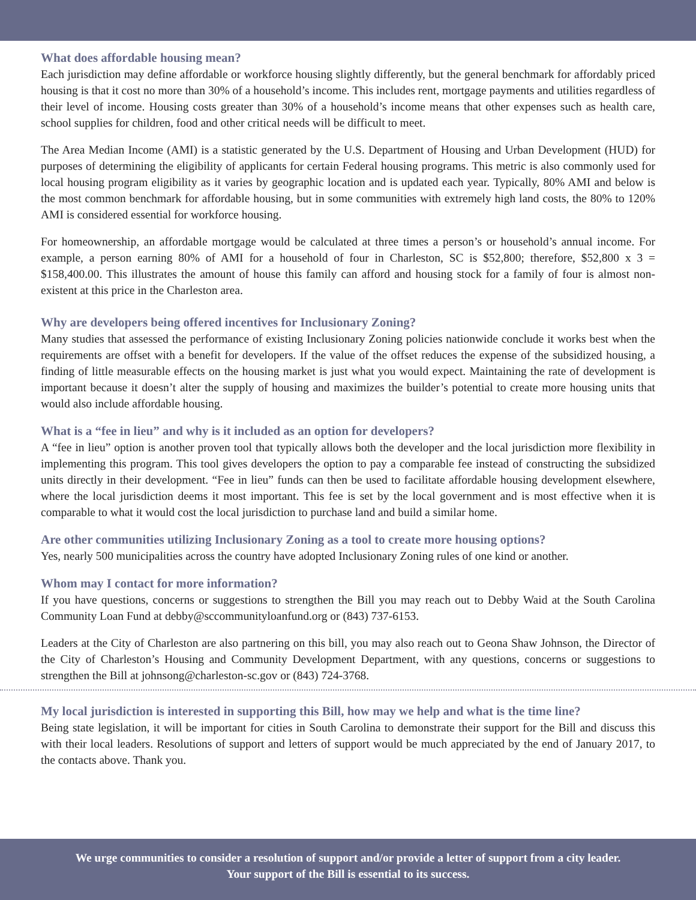What does affordable housing mean?
Each jurisdiction may define affordable or workforce housing slightly differently, but the general benchmark for affordably priced housing is that it cost no more than 30% of a household’s income. This includes rent, mortgage payments and utilities regardless of their level of income. Housing costs greater than 30% of a household’s income means that other expenses such as health care, school supplies for children, food and other critical needs will be difficult to meet.
The Area Median Income (AMI) is a statistic generated by the U.S. Department of Housing and Urban Development (HUD) for purposes of determining the eligibility of applicants for certain Federal housing programs. This metric is also commonly used for local housing program eligibility as it varies by geographic location and is updated each year. Typically, 80% AMI and below is the most common benchmark for affordable housing, but in some communities with extremely high land costs, the 80% to 120% AMI is considered essential for workforce housing.
For homeownership, an affordable mortgage would be calculated at three times a person’s or household’s annual income. For example, a person earning 80% of AMI for a household of four in Charleston, SC is $52,800; therefore, $52,800 x 3 = $158,400.00. This illustrates the amount of house this family can afford and housing stock for a family of four is almost non-existent at this price in the Charleston area.
Why are developers being offered incentives for Inclusionary Zoning?
Many studies that assessed the performance of existing Inclusionary Zoning policies nationwide conclude it works best when the requirements are offset with a benefit for developers. If the value of the offset reduces the expense of the subsidized housing, a finding of little measurable effects on the housing market is just what you would expect. Maintaining the rate of development is important because it doesn’t alter the supply of housing and maximizes the builder’s potential to create more housing units that would also include affordable housing.
What is a “fee in lieu” and why is it included as an option for developers?
A “fee in lieu” option is another proven tool that typically allows both the developer and the local jurisdiction more flexibility in implementing this program. This tool gives developers the option to pay a comparable fee instead of constructing the subsidized units directly in their development. “Fee in lieu” funds can then be used to facilitate affordable housing development elsewhere, where the local jurisdiction deems it most important. This fee is set by the local government and is most effective when it is comparable to what it would cost the local jurisdiction to purchase land and build a similar home.
Are other communities utilizing Inclusionary Zoning as a tool to create more housing options?
Yes, nearly 500 municipalities across the country have adopted Inclusionary Zoning rules of one kind or another.
Whom may I contact for more information?
If you have questions, concerns or suggestions to strengthen the Bill you may reach out to Debby Waid at the South Carolina Community Loan Fund at debby@sccommunityloanfund.org or (843) 737-6153.
Leaders at the City of Charleston are also partnering on this bill, you may also reach out to Geona Shaw Johnson, the Director of the City of Charleston’s Housing and Community Development Department, with any questions, concerns or suggestions to strengthen the Bill at johnsong@charleston-sc.gov or (843) 724-3768.
My local jurisdiction is interested in supporting this Bill, how may we help and what is the time line?
Being state legislation, it will be important for cities in South Carolina to demonstrate their support for the Bill and discuss this with their local leaders. Resolutions of support and letters of support would be much appreciated by the end of January 2017, to the contacts above. Thank you.
We urge communities to consider a resolution of support and/or provide a letter of support from a city leader.
Your support of the Bill is essential to its success.